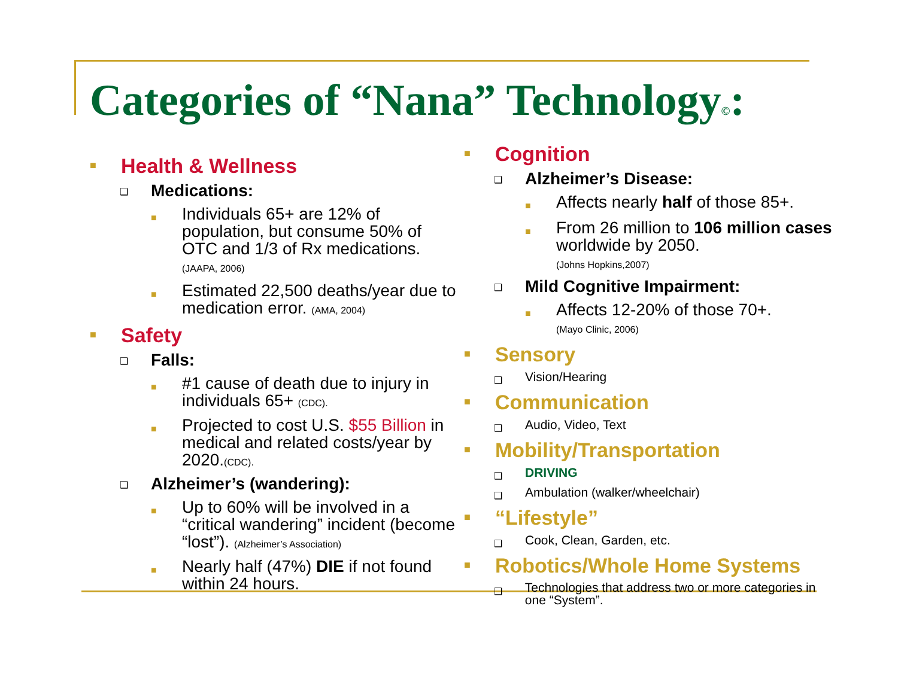Categories of “Nana” Technology©:
■ Health & Wellness
❑ Medications:
■ Individuals 65+ are 12% of population, but consume 50% of OTC and 1/3 of Rx medications.
(JAAPA, 2006)
■ Estimated 22,500 deaths/year due to medication error. (AMA, 2004)
■ Safety
❑ Falls:
■ #1 cause of death due to injury in individuals 65+ (CDC).
■ Projected to cost U.S. $55 Billion in medical and related costs/year by 2020.(CDC).
❑ Alzheimer’s (wandering):
■ Up to 60% will be involved in a “critical wandering” incident (become “lost”). (Alzheimer’s Association)
■ Nearly half (47%) DIE if not found within 24 hours.
■ Cognition
❑ Alzheimer’s Disease:
■ Affects nearly half of those 85+.
■ From 26 million to 106 million cases worldwide by 2050.
(Johns Hopkins,2007)
❑ Mild Cognitive Impairment:
■ Affects 12-20% of those 70+.
(Mayo Clinic, 2006)
■ Sensory
❑ Vision/Hearing
■ Communication
❑ Audio, Video, Text
■ Mobility/Transportation
❑ DRIVING
❑ Ambulation (walker/wheelchair)
■ “Lifestyle”
❑ Cook, Clean, Garden, etc.
■ Robotics/Whole Home Systems
❑ Technologies that address two or more categories in one “System”.